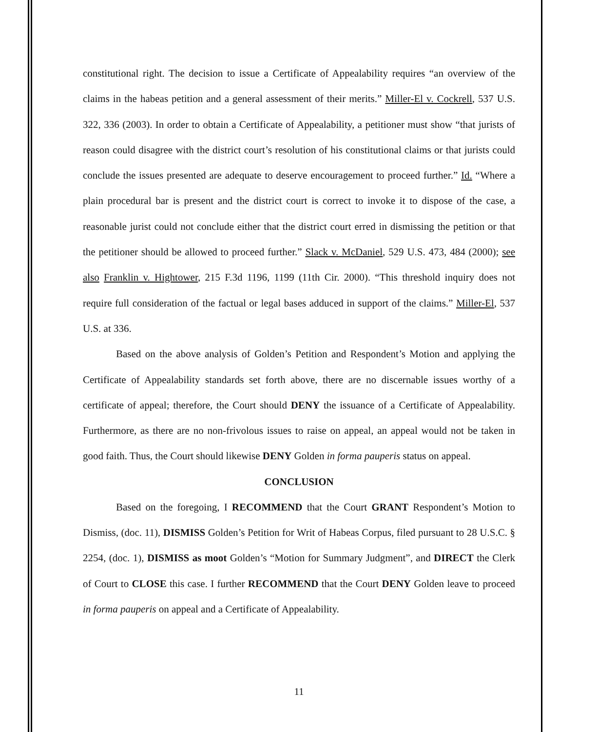constitutional right. The decision to issue a Certificate of Appealability requires “an overview of the claims in the habeas petition and a general assessment of their merits.” Miller-El v. Cockrell, 537 U.S. 322, 336 (2003). In order to obtain a Certificate of Appealability, a petitioner must show “that jurists of reason could disagree with the district court’s resolution of his constitutional claims or that jurists could conclude the issues presented are adequate to deserve encouragement to proceed further.” Id. “Where a plain procedural bar is present and the district court is correct to invoke it to dispose of the case, a reasonable jurist could not conclude either that the district court erred in dismissing the petition or that the petitioner should be allowed to proceed further.” Slack v. McDaniel, 529 U.S. 473, 484 (2000); see also Franklin v. Hightower, 215 F.3d 1196, 1199 (11th Cir. 2000). “This threshold inquiry does not require full consideration of the factual or legal bases adduced in support of the claims.” Miller-El, 537 U.S. at 336.
Based on the above analysis of Golden’s Petition and Respondent’s Motion and applying the Certificate of Appealability standards set forth above, there are no discernable issues worthy of a certificate of appeal; therefore, the Court should DENY the issuance of a Certificate of Appealability. Furthermore, as there are no non-frivolous issues to raise on appeal, an appeal would not be taken in good faith. Thus, the Court should likewise DENY Golden in forma pauperis status on appeal.
CONCLUSION
Based on the foregoing, I RECOMMEND that the Court GRANT Respondent’s Motion to Dismiss, (doc. 11), DISMISS Golden’s Petition for Writ of Habeas Corpus, filed pursuant to 28 U.S.C. § 2254, (doc. 1), DISMISS as moot Golden’s “Motion for Summary Judgment”, and DIRECT the Clerk of Court to CLOSE this case. I further RECOMMEND that the Court DENY Golden leave to proceed in forma pauperis on appeal and a Certificate of Appealability.
11